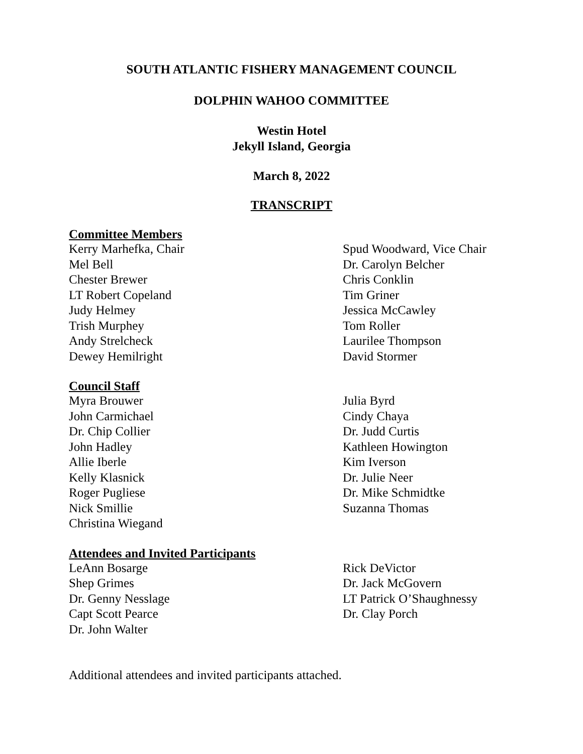SOUTH ATLANTIC FISHERY MANAGEMENT COUNCIL
DOLPHIN WAHOO COMMITTEE
Westin Hotel
Jekyll Island, Georgia
March 8, 2022
TRANSCRIPT
Committee Members
Kerry Marhefka, Chair
Mel Bell
Chester Brewer
LT Robert Copeland
Judy Helmey
Trish Murphey
Andy Strelcheck
Dewey Hemilright
Spud Woodward, Vice Chair
Dr. Carolyn Belcher
Chris Conklin
Tim Griner
Jessica McCawley
Tom Roller
Laurilee Thompson
David Stormer
Council Staff
Myra Brouwer
John Carmichael
Dr. Chip Collier
John Hadley
Allie Iberle
Kelly Klasnick
Roger Pugliese
Nick Smillie
Christina Wiegand
Julia Byrd
Cindy Chaya
Dr. Judd Curtis
Kathleen Howington
Kim Iverson
Dr. Julie Neer
Dr. Mike Schmidtke
Suzanna Thomas
Attendees and Invited Participants
LeAnn Bosarge
Shep Grimes
Dr. Genny Nesslage
Capt Scott Pearce
Dr. John Walter
Rick DeVictor
Dr. Jack McGovern
LT Patrick O’Shaughnessy
Dr. Clay Porch
Additional attendees and invited participants attached.